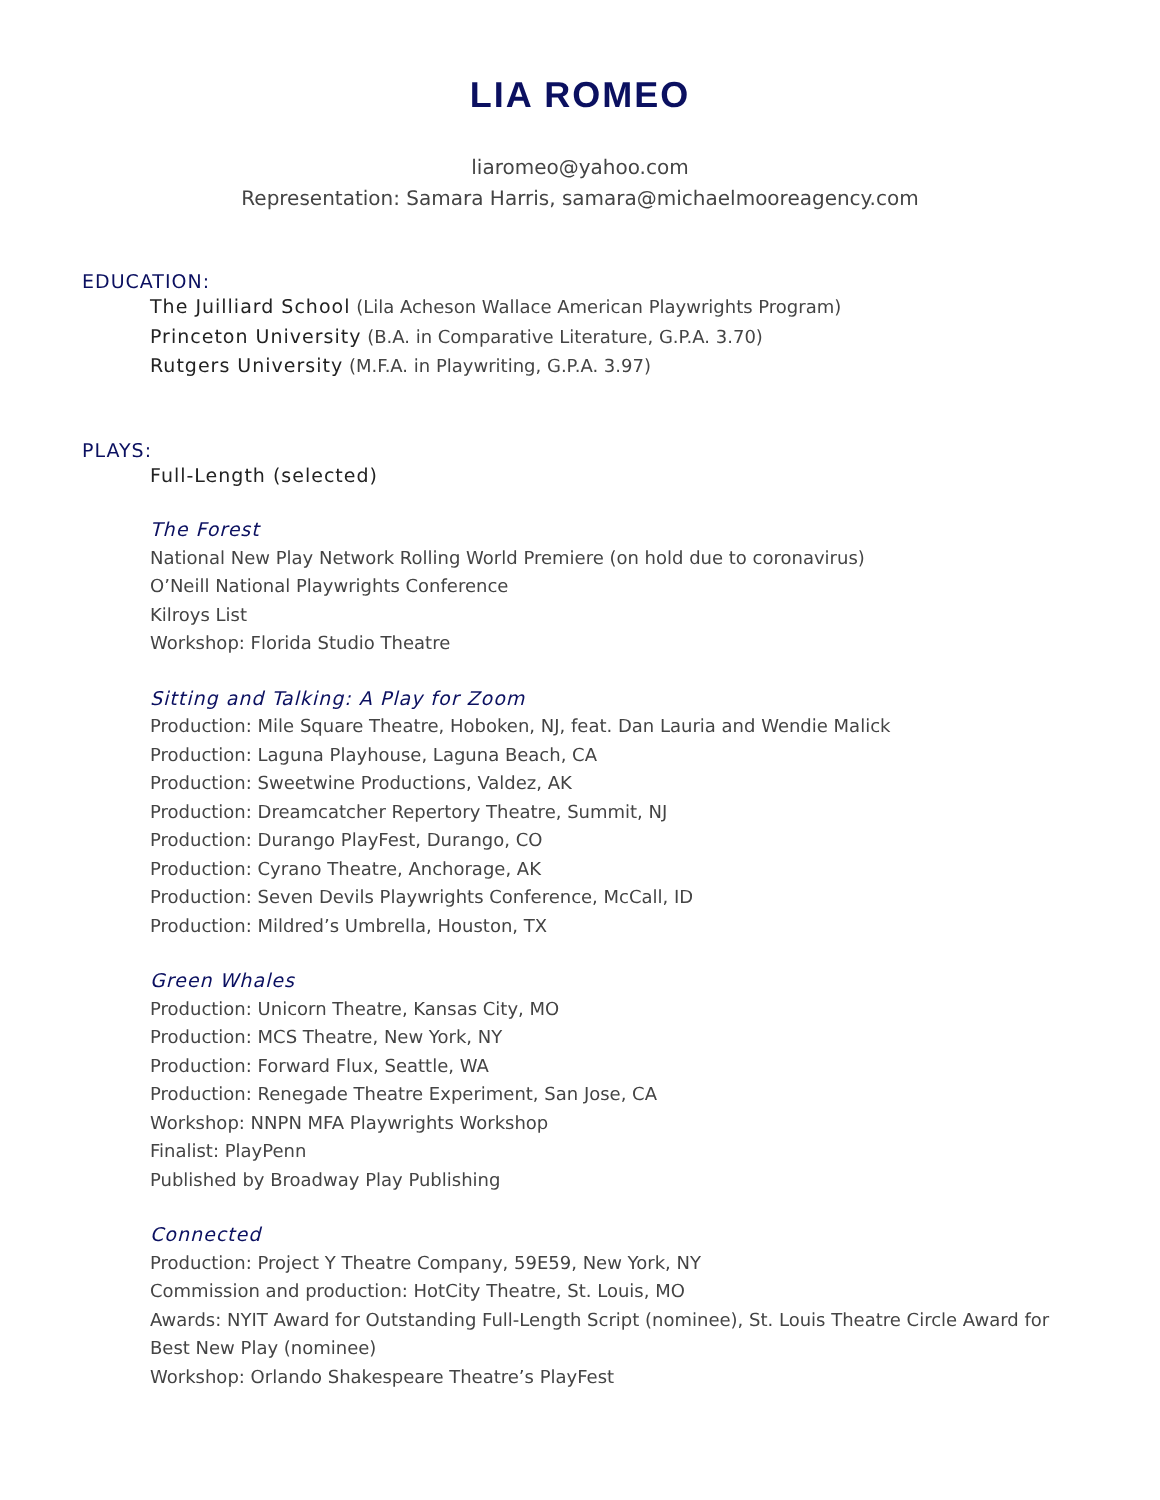LIA ROMEO
liaromeo@yahoo.com
Representation: Samara Harris, samara@michaelmooreagency.com
EDUCATION:
The Juilliard School (Lila Acheson Wallace American Playwrights Program)
Princeton University (B.A. in Comparative Literature, G.P.A. 3.70)
Rutgers University (M.F.A. in Playwriting, G.P.A. 3.97)
PLAYS:
Full-Length (selected)
The Forest
National New Play Network Rolling World Premiere (on hold due to coronavirus)
O’Neill National Playwrights Conference
Kilroys List
Workshop: Florida Studio Theatre
Sitting and Talking: A Play for Zoom
Production: Mile Square Theatre, Hoboken, NJ, feat. Dan Lauria and Wendie Malick
Production: Laguna Playhouse, Laguna Beach, CA
Production: Sweetwine Productions, Valdez, AK
Production: Dreamcatcher Repertory Theatre, Summit, NJ
Production: Durango PlayFest, Durango, CO
Production: Cyrano Theatre, Anchorage, AK
Production: Seven Devils Playwrights Conference, McCall, ID
Production: Mildred’s Umbrella, Houston, TX
Green Whales
Production: Unicorn Theatre, Kansas City, MO
Production: MCS Theatre, New York, NY
Production: Forward Flux, Seattle, WA
Production: Renegade Theatre Experiment, San Jose, CA
Workshop: NNPN MFA Playwrights Workshop
Finalist: PlayPenn
Published by Broadway Play Publishing
Connected
Production: Project Y Theatre Company, 59E59, New York, NY
Commission and production: HotCity Theatre, St. Louis, MO
Awards: NYIT Award for Outstanding Full-Length Script (nominee), St. Louis Theatre Circle Award for Best New Play (nominee)
Workshop: Orlando Shakespeare Theatre’s PlayFest